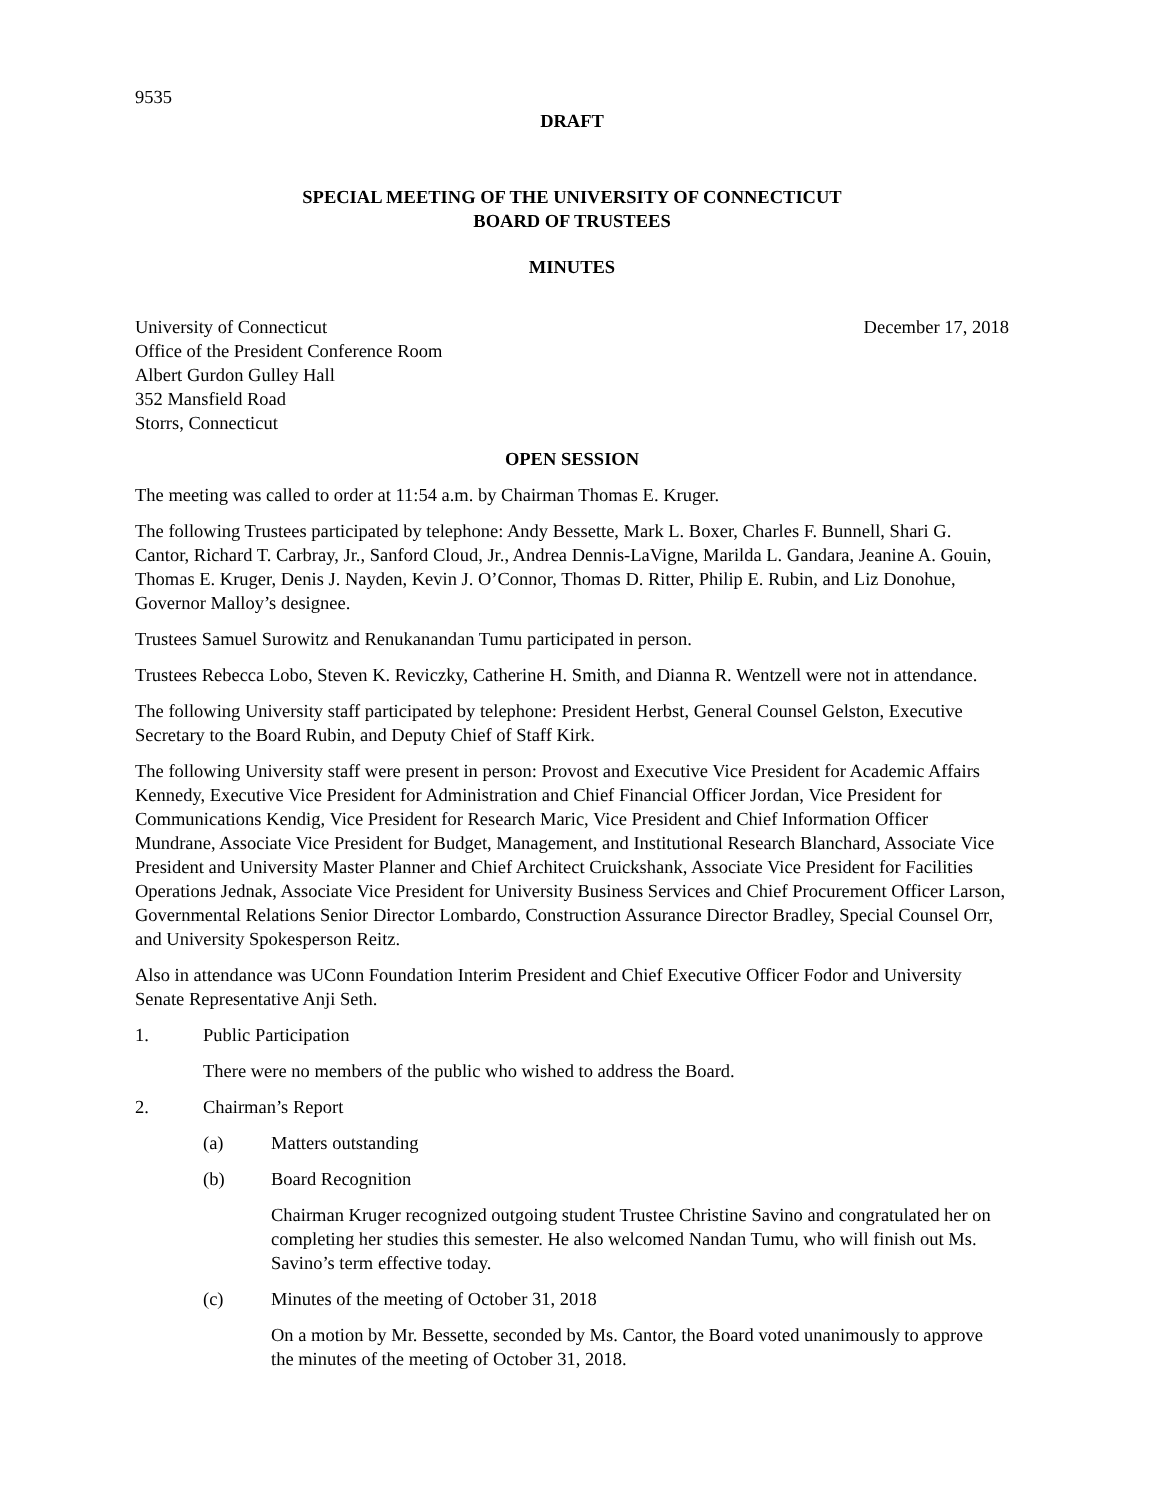9535
DRAFT
SPECIAL MEETING OF THE UNIVERSITY OF CONNECTICUT
BOARD OF TRUSTEES
MINUTES
University of Connecticut
Office of the President Conference Room
Albert Gurdon Gulley Hall
352 Mansfield Road
Storrs, Connecticut
December 17, 2018
OPEN SESSION
The meeting was called to order at 11:54 a.m. by Chairman Thomas E. Kruger.
The following Trustees participated by telephone: Andy Bessette, Mark L. Boxer, Charles F. Bunnell, Shari G. Cantor, Richard T. Carbray, Jr., Sanford Cloud, Jr., Andrea Dennis-LaVigne, Marilda L. Gandara, Jeanine A. Gouin, Thomas E. Kruger, Denis J. Nayden, Kevin J. O’Connor, Thomas D. Ritter, Philip E. Rubin, and Liz Donohue, Governor Malloy’s designee.
Trustees Samuel Surowitz and Renukanandan Tumu participated in person.
Trustees Rebecca Lobo, Steven K. Reviczky, Catherine H. Smith, and Dianna R. Wentzell were not in attendance.
The following University staff participated by telephone: President Herbst, General Counsel Gelston, Executive Secretary to the Board Rubin, and Deputy Chief of Staff Kirk.
The following University staff were present in person: Provost and Executive Vice President for Academic Affairs Kennedy, Executive Vice President for Administration and Chief Financial Officer Jordan, Vice President for Communications Kendig, Vice President for Research Maric, Vice President and Chief Information Officer Mundrane, Associate Vice President for Budget, Management, and Institutional Research Blanchard, Associate Vice President and University Master Planner and Chief Architect Cruickshank, Associate Vice President for Facilities Operations Jednak, Associate Vice President for University Business Services and Chief Procurement Officer Larson, Governmental Relations Senior Director Lombardo, Construction Assurance Director Bradley, Special Counsel Orr, and University Spokesperson Reitz.
Also in attendance was UConn Foundation Interim President and Chief Executive Officer Fodor and University Senate Representative Anji Seth.
1. Public Participation
There were no members of the public who wished to address the Board.
2. Chairman’s Report
(a) Matters outstanding
(b) Board Recognition
Chairman Kruger recognized outgoing student Trustee Christine Savino and congratulated her on completing her studies this semester. He also welcomed Nandan Tumu, who will finish out Ms. Savino’s term effective today.
(c) Minutes of the meeting of October 31, 2018
On a motion by Mr. Bessette, seconded by Ms. Cantor, the Board voted unanimously to approve the minutes of the meeting of October 31, 2018.